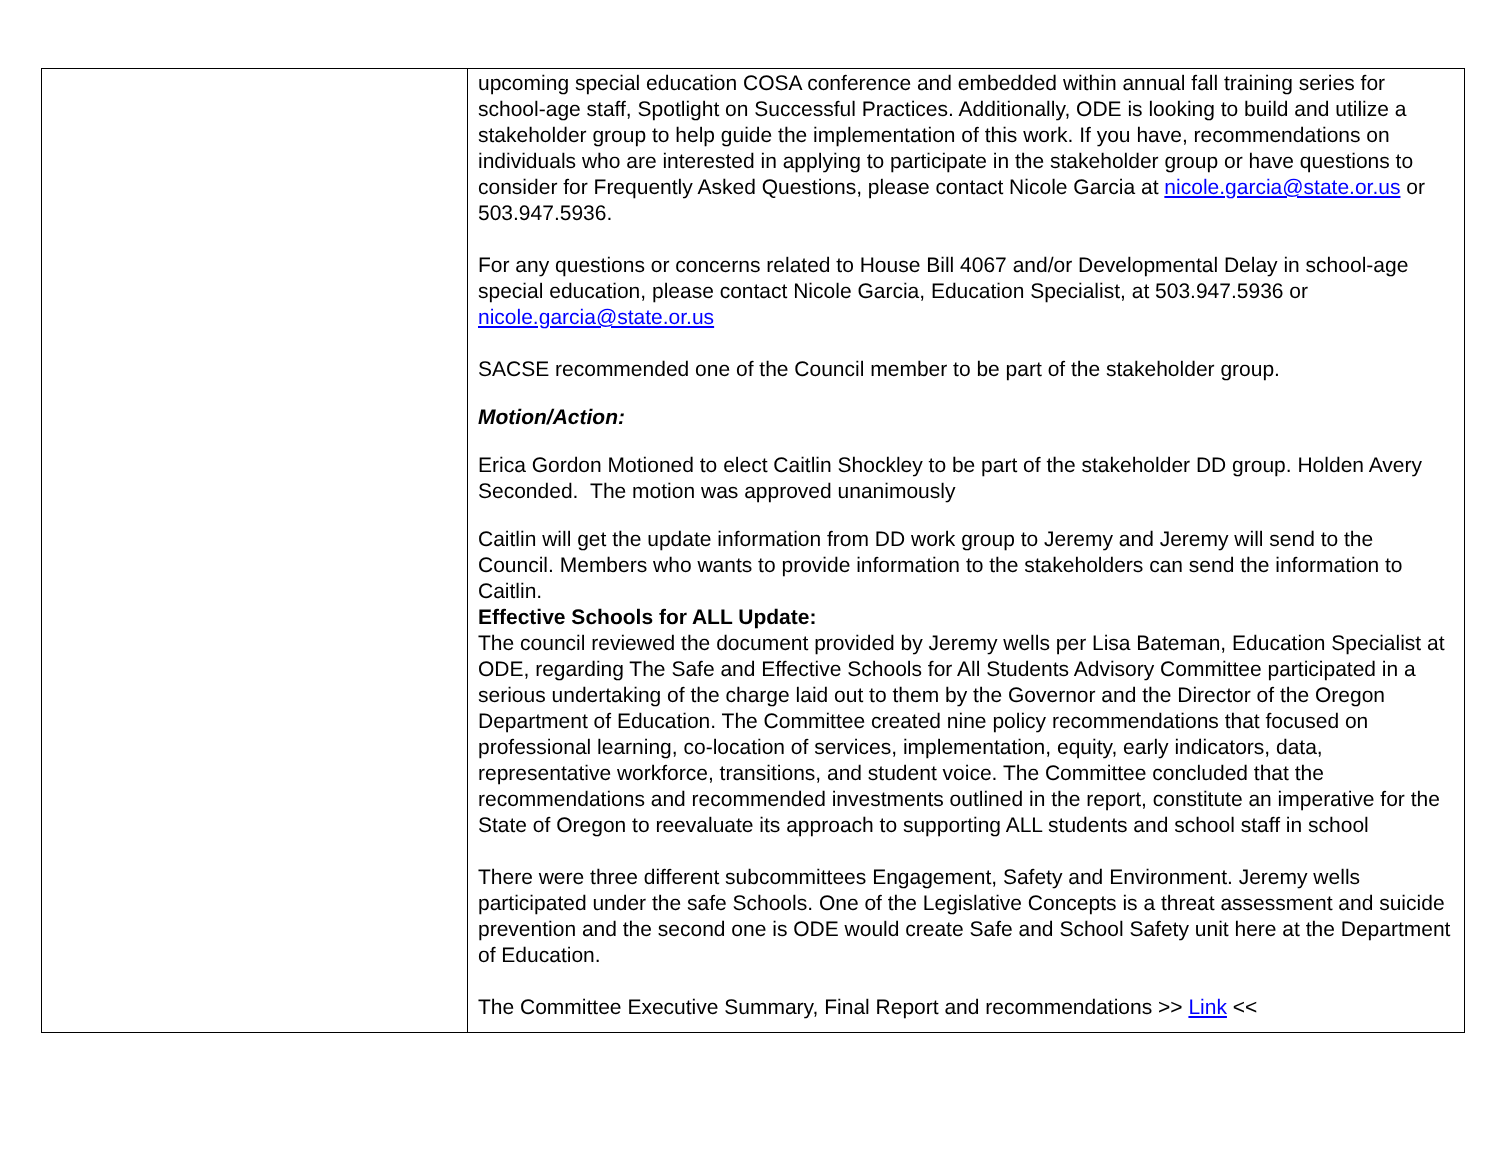| | upcoming special education COSA conference and embedded within annual fall training series for school-age staff, Spotlight on Successful Practices. Additionally, ODE is looking to build and utilize a stakeholder group to help guide the implementation of this work. If you have, recommendations on individuals who are interested in applying to participate in the stakeholder group or have questions to consider for Frequently Asked Questions, please contact Nicole Garcia at nicole.garcia@state.or.us or 503.947.5936. For any questions or concerns related to House Bill 4067 and/or Developmental Delay in school-age special education, please contact Nicole Garcia, Education Specialist, at 503.947.5936 or nicole.garcia@state.or.us SACSE recommended one of the Council member to be part of the stakeholder group. Motion/Action: Erica Gordon Motioned to elect Caitlin Shockley to be part of the stakeholder DD group. Holden Avery Seconded. The motion was approved unanimously Caitlin will get the update information from DD work group to Jeremy and Jeremy will send to the Council. Members who wants to provide information to the stakeholders can send the information to Caitlin. Effective Schools for ALL Update: The council reviewed the document provided by Jeremy wells per Lisa Bateman, Education Specialist at ODE, regarding The Safe and Effective Schools for All Students Advisory Committee participated in a serious undertaking of the charge laid out to them by the Governor and the Director of the Oregon Department of Education. The Committee created nine policy recommendations that focused on professional learning, co-location of services, implementation, equity, early indicators, data, representative workforce, transitions, and student voice. The Committee concluded that the recommendations and recommended investments outlined in the report, constitute an imperative for the State of Oregon to reevaluate its approach to supporting ALL students and school staff in school There were three different subcommittees Engagement, Safety and Environment. Jeremy wells participated under the safe Schools. One of the Legislative Concepts is a threat assessment and suicide prevention and the second one is ODE would create Safe and School Safety unit here at the Department of Education. The Committee Executive Summary, Final Report and recommendations >> Link << |